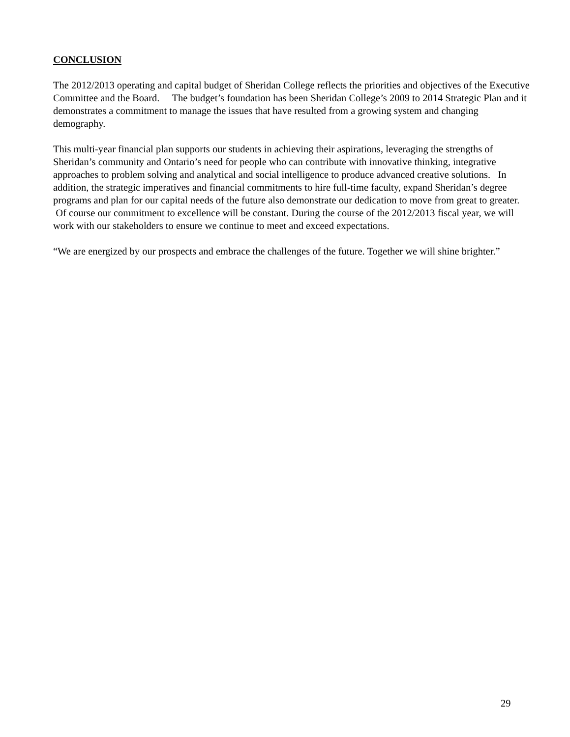CONCLUSION
The 2012/2013 operating and capital budget of Sheridan College reflects the priorities and objectives of the Executive Committee and the Board. The budget’s foundation has been Sheridan College’s 2009 to 2014 Strategic Plan and it demonstrates a commitment to manage the issues that have resulted from a growing system and changing demography.
This multi-year financial plan supports our students in achieving their aspirations, leveraging the strengths of Sheridan’s community and Ontario’s need for people who can contribute with innovative thinking, integrative approaches to problem solving and analytical and social intelligence to produce advanced creative solutions. In addition, the strategic imperatives and financial commitments to hire full-time faculty, expand Sheridan’s degree programs and plan for our capital needs of the future also demonstrate our dedication to move from great to greater. Of course our commitment to excellence will be constant. During the course of the 2012/2013 fiscal year, we will work with our stakeholders to ensure we continue to meet and exceed expectations.
“We are energized by our prospects and embrace the challenges of the future. Together we will shine brighter.”
29